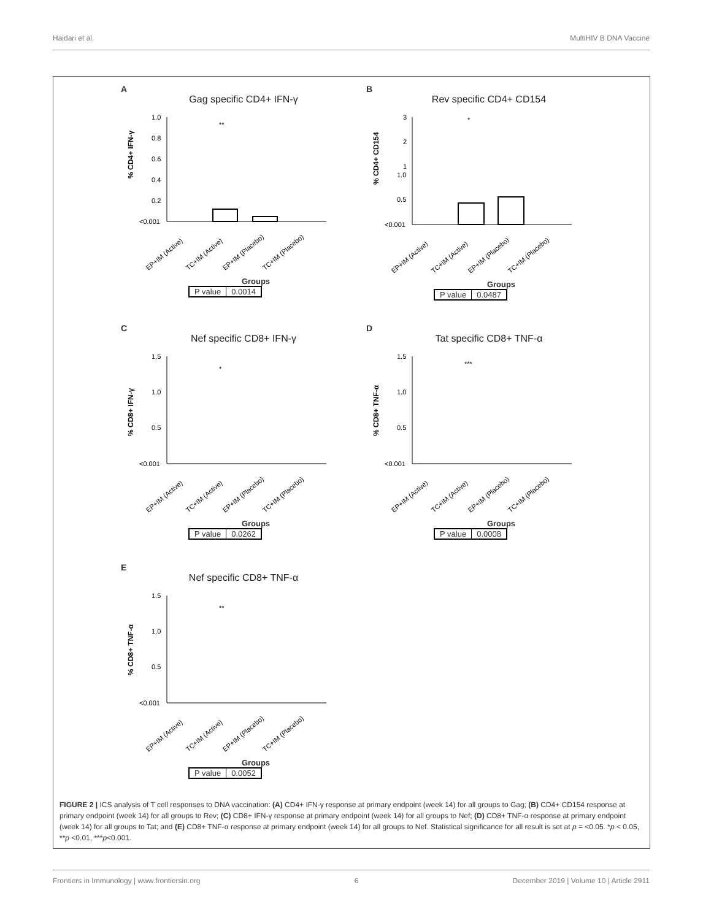Haidari et al. MultiHIV B DNA Vaccine
A
Gag specific CD4+ IFN-γ
% CD4+ IFN-γ
1.0
0.8
0.6
0.4
0.2
<0.001
**
EP+IM (Active)
TC+IM (Active)
EP+IM (Placebo)
TC+IM (Placebo)
Groups
P value 0.0014
B
Rev specific CD4+ CD154
% CD4+ CD154
3
2
1
1.0
0.5
<0.001
*
EP+IM (Active)
TC+IM (Active)
EP+IM (Placebo)
TC+IM (Placebo)
Groups
P value 0.0487
C
Nef specific CD8+ IFN-γ
% CD8+ IFN-γ
1.5
1.0
0.5
<0.001
*
EP+IM (Active)
TC+IM (Active)
EP+IM (Placebo)
TC+IM (Placebo)
Groups
P value 0.0262
D
Tat specific CD8+ TNF-α
% CD8+ TNF-α
1.5
1.0
0.5
<0.001
***
EP+IM (Active)
TC+IM (Active)
EP+IM (Placebo)
TC+IM (Placebo)
Groups
P value 0.0008
E
Nef specific CD8+ TNF-α
% CD8+ TNF-α
1.5
1.0
0.5
<0.001
**
EP+IM (Active)
TC+IM (Active)
EP+IM (Placebo)
TC+IM (Placebo)
Groups
P value 0.0052
FIGURE 2 | ICS analysis of T cell responses to DNA vaccination: (A) CD4+ IFN-γ response at primary endpoint (week 14) for all groups to Gag; (B) CD4+ CD154 response at primary endpoint (week 14) for all groups to Rev; (C) CD8+ IFN-γ response at primary endpoint (week 14) for all groups to Nef; (D) CD8+ TNF-α response at primary endpoint (week 14) for all groups to Tat; and (E) CD8+ TNF-α response at primary endpoint (week 14) for all groups to Nef. Statistical significance for all result is set at p = <0.05. *p < 0.05, **p <0.01, ***p<0.001.
Frontiers in Immunology | www.frontiersin.org 6 December 2019 | Volume 10 | Article 2911